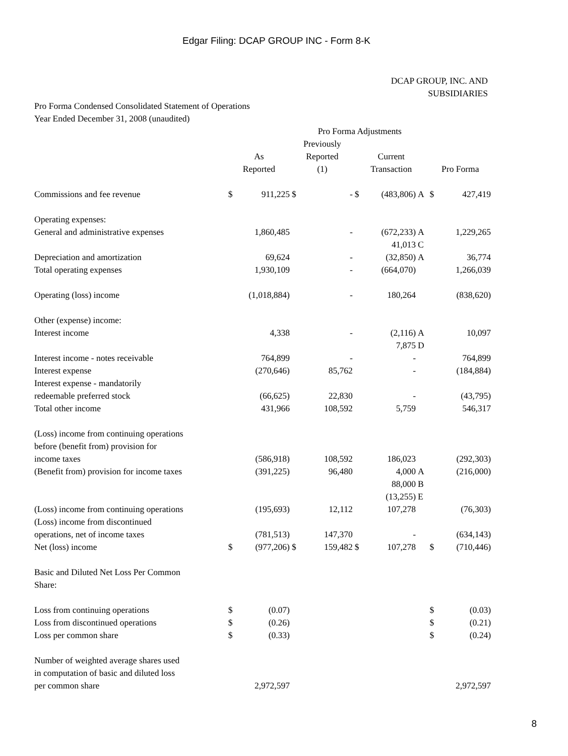Edgar Filing: DCAP GROUP INC - Form 8-K
DCAP GROUP, INC. AND
SUBSIDIARIES
Pro Forma Condensed Consolidated Statement of Operations
Year Ended December 31, 2008 (unaudited)
| | | | Pro Forma Adjustments | | | | | | |
| | As Reported | | Previously Reported (1) | | Current Transaction | | | Pro Forma | |
| Commissions and fee revenue | $ | 911,225 | $ | - | $ | (483,806) | A | $ | 427,419 |
| Operating expenses: | | | | | | | | | |
| General and administrative expenses | | 1,860,485 | | - | | (672,233) | A | | 1,229,265 |
| | | | | | | 41,013 | C | | |
| Depreciation and amortization | | 69,624 | | - | | (32,850) | A | | 36,774 |
| Total operating expenses | | 1,930,109 | | - | | (664,070) | | | 1,266,039 |
| Operating (loss) income | | (1,018,884) | | - | | 180,264 | | | (838,620) |
| Other (expense) income: | | | | | | | | | |
| Interest income | | 4,338 | | - | | (2,116) | A | | 10,097 |
| | | | | | | 7,875 | D | | |
| Interest income - notes receivable | | 764,899 | | - | | - | | | 764,899 |
| Interest expense | | (270,646) | | 85,762 | | - | | | (184,884) |
| Interest expense - mandatorily redeemable preferred stock | | (66,625) | | 22,830 | | - | | | (43,795) |
| Total other income | | 431,966 | | 108,592 | | 5,759 | | | 546,317 |
| (Loss) income from continuing operations before (benefit from) provision for income taxes | | (586,918) | | 108,592 | | 186,023 | | | (292,303) |
| (Benefit from) provision for income taxes | | (391,225) | | 96,480 | | 4,000 | A | | (216,000) |
| | | | | | | 88,000 | B | | |
| | | | | | | (13,255) | E | | |
| (Loss) income from continuing operations | | (195,693) | | 12,112 | | 107,278 | | | (76,303) |
| (Loss) income from discontinued operations, net of income taxes | | (781,513) | | 147,370 | | - | | | (634,143) |
| Net (loss) income | $ | (977,206) | $ | 159,482 | $ | 107,278 | | $ | (710,446) |
| Basic and Diluted Net Loss Per Common Share: | | | | | | | | | |
| Loss from continuing operations | $ | (0.07) | | | | | | $ | (0.03) |
| Loss from discontinued operations | $ | (0.26) | | | | | | $ | (0.21) |
| Loss per common share | $ | (0.33) | | | | | | $ | (0.24) |
| Number of weighted average shares used in computation of basic and diluted loss per common share | | 2,972,597 | | | | | | | 2,972,597 |
8